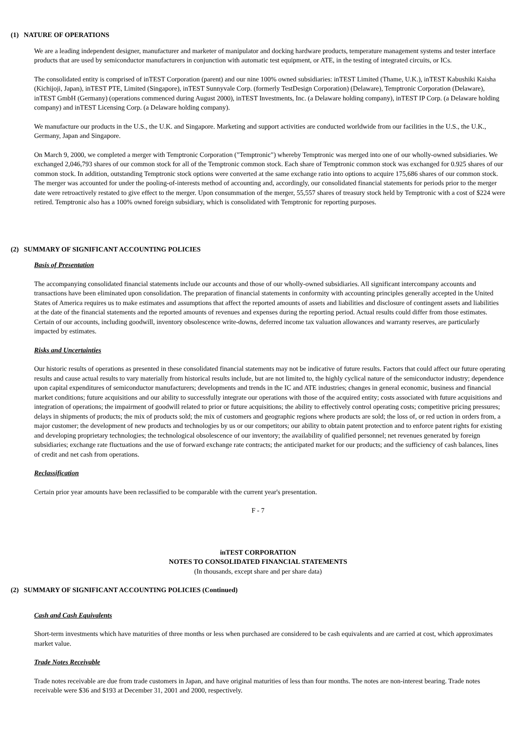(1) NATURE OF OPERATIONS
We are a leading independent designer, manufacturer and marketer of manipulator and docking hardware products, temperature management systems and tester interface products that are used by semiconductor manufacturers in conjunction with automatic test equipment, or ATE, in the testing of integrated circuits, or ICs.
The consolidated entity is comprised of inTEST Corporation (parent) and our nine 100% owned subsidiaries: inTEST Limited (Thame, U.K.), inTEST Kabushiki Kaisha (Kichijoji, Japan), inTEST PTE, Limited (Singapore), inTEST Sunnyvale Corp. (formerly TestDesign Corporation) (Delaware), Temptronic Corporation (Delaware), inTEST GmbH (Germany) (operations commenced during August 2000), inTEST Investments, Inc. (a Delaware holding company), inTEST IP Corp. (a Delaware holding company) and inTEST Licensing Corp. (a Delaware holding company).
We manufacture our products in the U.S., the U.K. and Singapore. Marketing and support activities are conducted worldwide from our facilities in the U.S., the U.K., Germany, Japan and Singapore.
On March 9, 2000, we completed a merger with Temptronic Corporation ("Temptronic") whereby Temptronic was merged into one of our wholly-owned subsidiaries. We exchanged 2,046,793 shares of our common stock for all of the Temptronic common stock. Each share of Temptronic common stock was exchanged for 0.925 shares of our common stock. In addition, outstanding Temptronic stock options were converted at the same exchange ratio into options to acquire 175,686 shares of our common stock. The merger was accounted for under the pooling-of-interests method of accounting and, accordingly, our consolidated financial statements for periods prior to the merger date were retroactively restated to give effect to the merger. Upon consummation of the merger, 55,557 shares of treasury stock held by Temptronic with a cost of $224 were retired. Temptronic also has a 100% owned foreign subsidiary, which is consolidated with Temptronic for reporting purposes.
(2) SUMMARY OF SIGNIFICANT ACCOUNTING POLICIES
Basis of Presentation
The accompanying consolidated financial statements include our accounts and those of our wholly-owned subsidiaries. All significant intercompany accounts and transactions have been eliminated upon consolidation. The preparation of financial statements in conformity with accounting principles generally accepted in the United States of America requires us to make estimates and assumptions that affect the reported amounts of assets and liabilities and disclosure of contingent assets and liabilities at the date of the financial statements and the reported amounts of revenues and expenses during the reporting period. Actual results could differ from those estimates. Certain of our accounts, including goodwill, inventory obsolescence write-downs, deferred income tax valuation allowances and warranty reserves, are particularly impacted by estimates.
Risks and Uncertainties
Our historic results of operations as presented in these consolidated financial statements may not be indicative of future results. Factors that could affect our future operating results and cause actual results to vary materially from historical results include, but are not limited to, the highly cyclical nature of the semiconductor industry; dependence upon capital expenditures of semiconductor manufacturers; developments and trends in the IC and ATE industries; changes in general economic, business and financial market conditions; future acquisitions and our ability to successfully integrate our operations with those of the acquired entity; costs associated with future acquisitions and integration of operations; the impairment of goodwill related to prior or future acquisitions; the ability to effectively control operating costs; competitive pricing pressures; delays in shipments of products; the mix of products sold; the mix of customers and geographic regions where products are sold; the loss of, or red uction in orders from, a major customer; the development of new products and technologies by us or our competitors; our ability to obtain patent protection and to enforce patent rights for existing and developing proprietary technologies; the technological obsolescence of our inventory; the availability of qualified personnel; net revenues generated by foreign subsidiaries; exchange rate fluctuations and the use of forward exchange rate contracts; the anticipated market for our products; and the sufficiency of cash balances, lines of credit and net cash from operations.
Reclassification
Certain prior year amounts have been reclassified to be comparable with the current year's presentation.
F - 7
inTEST CORPORATION
NOTES TO CONSOLIDATED FINANCIAL STATEMENTS
(In thousands, except share and per share data)
(2) SUMMARY OF SIGNIFICANT ACCOUNTING POLICIES (Continued)
Cash and Cash Equivalents
Short-term investments which have maturities of three months or less when purchased are considered to be cash equivalents and are carried at cost, which approximates market value.
Trade Notes Receivable
Trade notes receivable are due from trade customers in Japan, and have original maturities of less than four months. The notes are non-interest bearing. Trade notes receivable were $36 and $193 at December 31, 2001 and 2000, respectively.